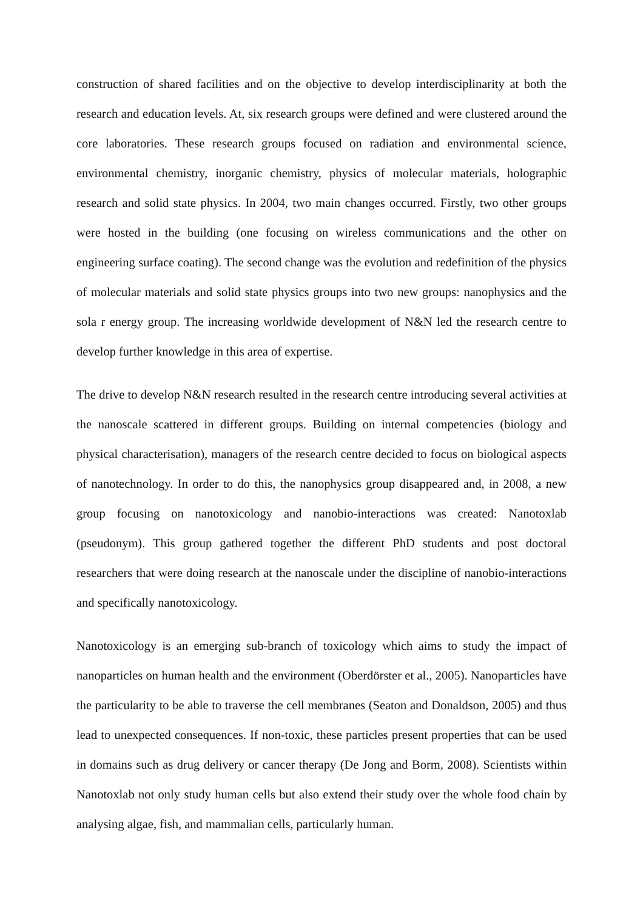construction of shared facilities and on the objective to develop interdisciplinarity at both the research and education levels. At, six research groups were defined and were clustered around the core laboratories. These research groups focused on radiation and environmental science, environmental chemistry, inorganic chemistry, physics of molecular materials, holographic research and solid state physics. In 2004, two main changes occurred. Firstly, two other groups were hosted in the building (one focusing on wireless communications and the other on engineering surface coating). The second change was the evolution and redefinition of the physics of molecular materials and solid state physics groups into two new groups: nanophysics and the sola r energy group. The increasing worldwide development of N&N led the research centre to develop further knowledge in this area of expertise.
The drive to develop N&N research resulted in the research centre introducing several activities at the nanoscale scattered in different groups. Building on internal competencies (biology and physical characterisation), managers of the research centre decided to focus on biological aspects of nanotechnology. In order to do this, the nanophysics group disappeared and, in 2008, a new group focusing on nanotoxicology and nanobio-interactions was created: Nanotoxlab (pseudonym). This group gathered together the different PhD students and post doctoral researchers that were doing research at the nanoscale under the discipline of nanobio-interactions and specifically nanotoxicology.
Nanotoxicology is an emerging sub-branch of toxicology which aims to study the impact of nanoparticles on human health and the environment (Oberdörster et al., 2005). Nanoparticles have the particularity to be able to traverse the cell membranes (Seaton and Donaldson, 2005) and thus lead to unexpected consequences. If non-toxic, these particles present properties that can be used in domains such as drug delivery or cancer therapy (De Jong and Borm, 2008). Scientists within Nanotoxlab not only study human cells but also extend their study over the whole food chain by analysing algae, fish, and mammalian cells, particularly human.